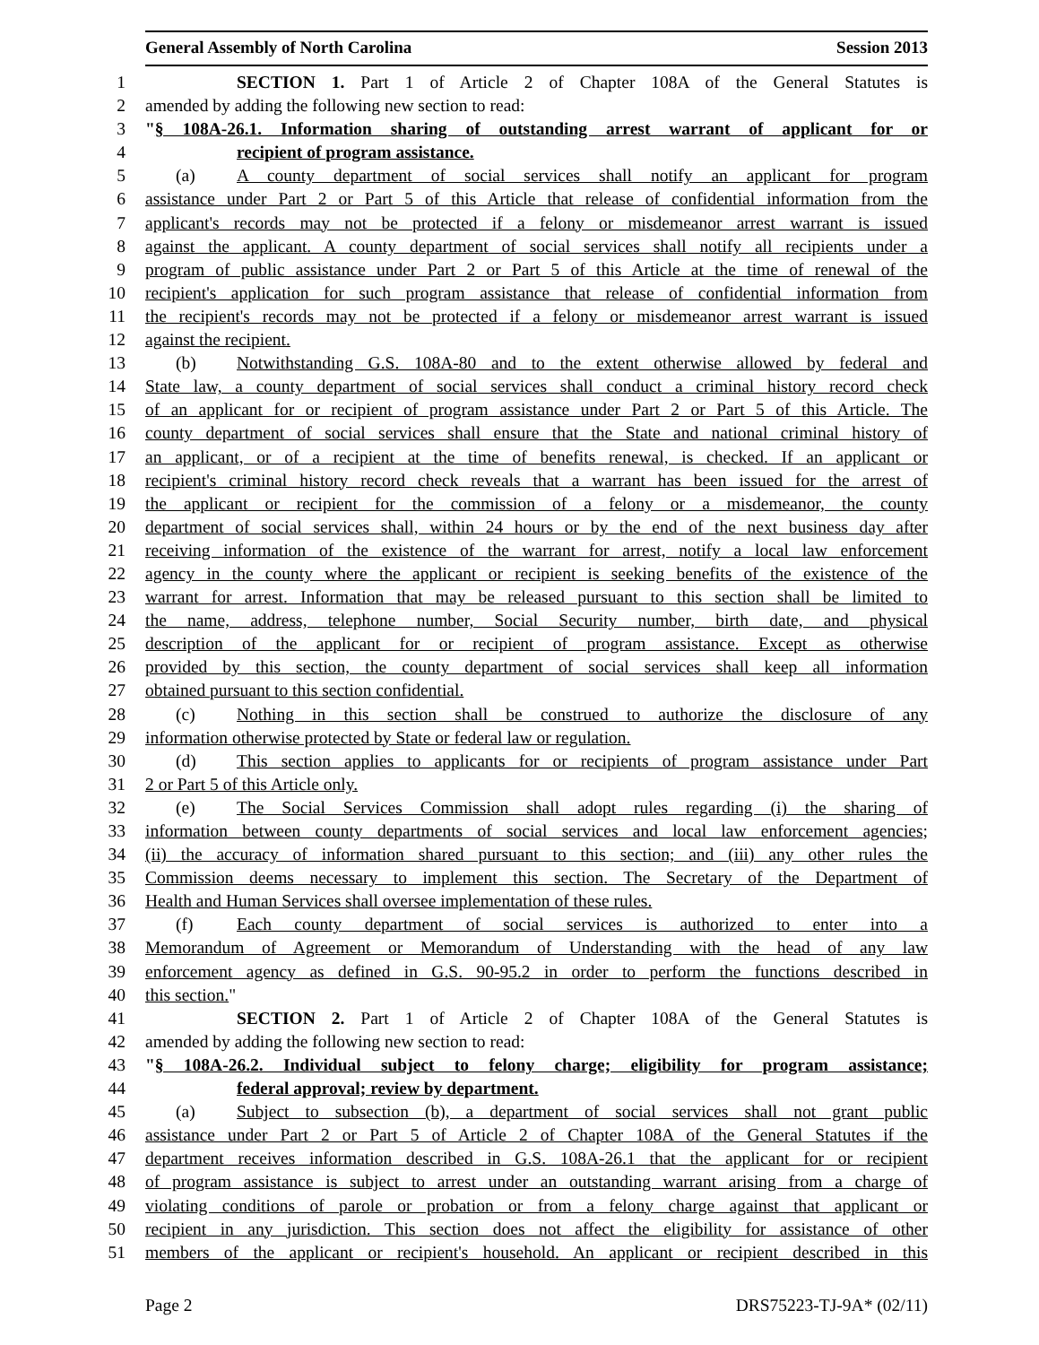General Assembly of North Carolina Session 2013
1 SECTION 1. Part 1 of Article 2 of Chapter 108A of the General Statutes is
2 amended by adding the following new section to read:
3 "§ 108A-26.1. Information sharing of outstanding arrest warrant of applicant for or
4 recipient of program assistance.
5 (a) A county department of social services shall notify an applicant for program
6 assistance under Part 2 or Part 5 of this Article that release of confidential information from the
7 applicant's records may not be protected if a felony or misdemeanor arrest warrant is issued
8 against the applicant. A county department of social services shall notify all recipients under a
9 program of public assistance under Part 2 or Part 5 of this Article at the time of renewal of the
10 recipient's application for such program assistance that release of confidential information from
11 the recipient's records may not be protected if a felony or misdemeanor arrest warrant is issued
12 against the recipient.
13 (b) Notwithstanding G.S. 108A-80 and to the extent otherwise allowed by federal and
14 State law, a county department of social services shall conduct a criminal history record check
15 of an applicant for or recipient of program assistance under Part 2 or Part 5 of this Article. The
16 county department of social services shall ensure that the State and national criminal history of
17 an applicant, or of a recipient at the time of benefits renewal, is checked. If an applicant or
18 recipient's criminal history record check reveals that a warrant has been issued for the arrest of
19 the applicant or recipient for the commission of a felony or a misdemeanor, the county
20 department of social services shall, within 24 hours or by the end of the next business day after
21 receiving information of the existence of the warrant for arrest, notify a local law enforcement
22 agency in the county where the applicant or recipient is seeking benefits of the existence of the
23 warrant for arrest. Information that may be released pursuant to this section shall be limited to
24 the name, address, telephone number, Social Security number, birth date, and physical
25 description of the applicant for or recipient of program assistance. Except as otherwise
26 provided by this section, the county department of social services shall keep all information
27 obtained pursuant to this section confidential.
28 (c) Nothing in this section shall be construed to authorize the disclosure of any
29 information otherwise protected by State or federal law or regulation.
30 (d) This section applies to applicants for or recipients of program assistance under Part
31 2 or Part 5 of this Article only.
32 (e) The Social Services Commission shall adopt rules regarding (i) the sharing of
33 information between county departments of social services and local law enforcement agencies;
34 (ii) the accuracy of information shared pursuant to this section; and (iii) any other rules the
35 Commission deems necessary to implement this section. The Secretary of the Department of
36 Health and Human Services shall oversee implementation of these rules.
37 (f) Each county department of social services is authorized to enter into a
38 Memorandum of Agreement or Memorandum of Understanding with the head of any law
39 enforcement agency as defined in G.S. 90-95.2 in order to perform the functions described in
40 this section."
41 SECTION 2. Part 1 of Article 2 of Chapter 108A of the General Statutes is
42 amended by adding the following new section to read:
43 "§ 108A-26.2. Individual subject to felony charge; eligibility for program assistance;
44 federal approval; review by department.
45 (a) Subject to subsection (b), a department of social services shall not grant public
46 assistance under Part 2 or Part 5 of Article 2 of Chapter 108A of the General Statutes if the
47 department receives information described in G.S. 108A-26.1 that the applicant for or recipient
48 of program assistance is subject to arrest under an outstanding warrant arising from a charge of
49 violating conditions of parole or probation or from a felony charge against that applicant or
50 recipient in any jurisdiction. This section does not affect the eligibility for assistance of other
51 members of the applicant or recipient's household. An applicant or recipient described in this
Page 2 DRS75223-TJ-9A* (02/11)